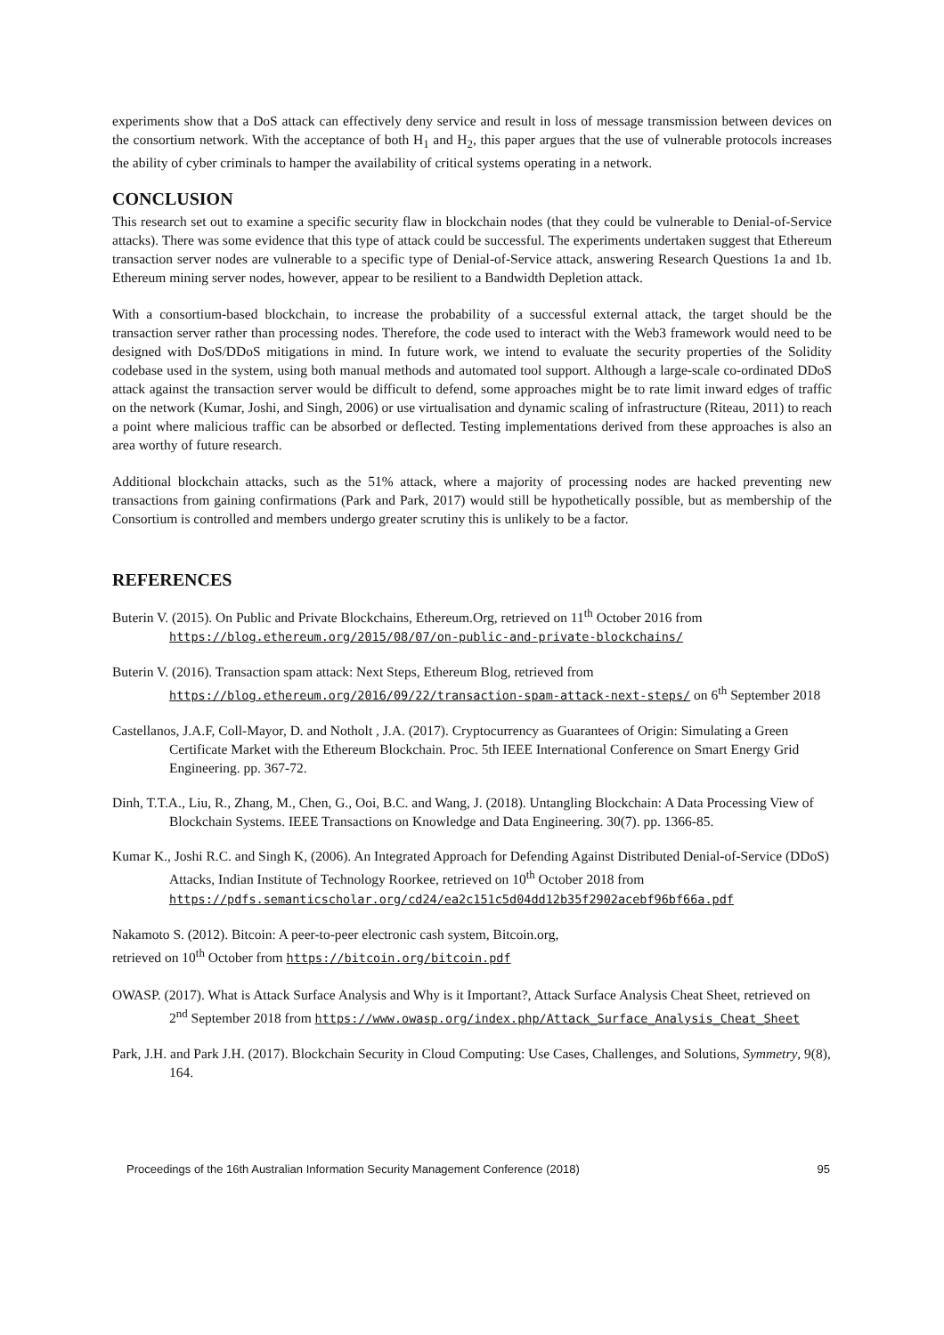experiments show that a DoS attack can effectively deny service and result in loss of message transmission between devices on the consortium network. With the acceptance of both H<sub>1</sub> and H<sub>2</sub>, this paper argues that the use of vulnerable protocols increases the ability of cyber criminals to hamper the availability of critical systems operating in a network.
CONCLUSION
This research set out to examine a specific security flaw in blockchain nodes (that they could be vulnerable to Denial-of-Service attacks). There was some evidence that this type of attack could be successful. The experiments undertaken suggest that Ethereum transaction server nodes are vulnerable to a specific type of Denial-of-Service attack, answering Research Questions 1a and 1b. Ethereum mining server nodes, however, appear to be resilient to a Bandwidth Depletion attack.
With a consortium-based blockchain, to increase the probability of a successful external attack, the target should be the transaction server rather than processing nodes. Therefore, the code used to interact with the Web3 framework would need to be designed with DoS/DDoS mitigations in mind. In future work, we intend to evaluate the security properties of the Solidity codebase used in the system, using both manual methods and automated tool support. Although a large-scale co-ordinated DDoS attack against the transaction server would be difficult to defend, some approaches might be to rate limit inward edges of traffic on the network (Kumar, Joshi, and Singh, 2006) or use virtualisation and dynamic scaling of infrastructure (Riteau, 2011) to reach a point where malicious traffic can be absorbed or deflected. Testing implementations derived from these approaches is also an area worthy of future research.
Additional blockchain attacks, such as the 51% attack, where a majority of processing nodes are hacked preventing new transactions from gaining confirmations (Park and Park, 2017) would still be hypothetically possible, but as membership of the Consortium is controlled and members undergo greater scrutiny this is unlikely to be a factor.
REFERENCES
Buterin V. (2015). On Public and Private Blockchains, Ethereum.Org, retrieved on 11<sup>th</sup> October 2016 from https://blog.ethereum.org/2015/08/07/on-public-and-private-blockchains/
Buterin V. (2016). Transaction spam attack: Next Steps, Ethereum Blog, retrieved from https://blog.ethereum.org/2016/09/22/transaction-spam-attack-next-steps/ on 6<sup>th</sup> September 2018
Castellanos, J.A.F, Coll-Mayor, D. and Notholt , J.A. (2017). Cryptocurrency as Guarantees of Origin: Simulating a Green Certificate Market with the Ethereum Blockchain. Proc. 5th IEEE International Conference on Smart Energy Grid Engineering. pp. 367-72.
Dinh, T.T.A., Liu, R., Zhang, M., Chen, G., Ooi, B.C. and Wang, J. (2018). Untangling Blockchain: A Data Processing View of Blockchain Systems. IEEE Transactions on Knowledge and Data Engineering. 30(7). pp. 1366-85.
Kumar K., Joshi R.C. and Singh K, (2006). An Integrated Approach for Defending Against Distributed Denial-of-Service (DDoS) Attacks, Indian Institute of Technology Roorkee, retrieved on 10<sup>th</sup> October 2018 from https://pdfs.semanticscholar.org/cd24/ea2c151c5d04dd12b35f2902acebf96bf66a.pdf
Nakamoto S. (2012). Bitcoin: A peer-to-peer electronic cash system, Bitcoin.org,
retrieved on 10<sup>th</sup> October from https://bitcoin.org/bitcoin.pdf
OWASP. (2017). What is Attack Surface Analysis and Why is it Important?, Attack Surface Analysis Cheat Sheet, retrieved on 2<sup>nd</sup> September 2018 from https://www.owasp.org/index.php/Attack_Surface_Analysis_Cheat_Sheet
Park, J.H. and Park J.H. (2017). Blockchain Security in Cloud Computing: Use Cases, Challenges, and Solutions, Symmetry, 9(8), 164.
Proceedings of the 16th Australian Information Security Management Conference (2018) 95